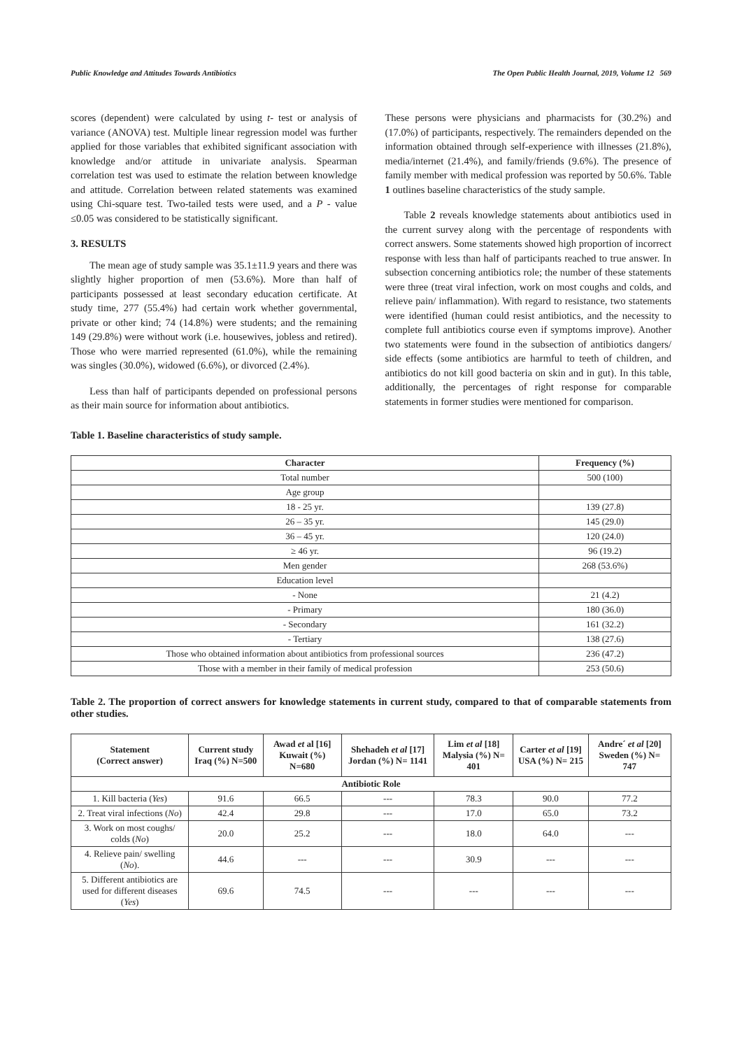Public Knowledge and Attitudes Towards Antibiotics The Open Public Health Journal, 2019, Volume 12 569
scores (dependent) were calculated by using t- test or analysis of variance (ANOVA) test. Multiple linear regression model was further applied for those variables that exhibited significant association with knowledge and/or attitude in univariate analysis. Spearman correlation test was used to estimate the relation between knowledge and attitude. Correlation between related statements was examined using Chi-square test. Two-tailed tests were used, and a P - value ≤0.05 was considered to be statistically significant.
3. RESULTS
The mean age of study sample was 35.1±11.9 years and there was slightly higher proportion of men (53.6%). More than half of participants possessed at least secondary education certificate. At study time, 277 (55.4%) had certain work whether governmental, private or other kind; 74 (14.8%) were students; and the remaining 149 (29.8%) were without work (i.e. housewives, jobless and retired). Those who were married represented (61.0%), while the remaining was singles (30.0%), widowed (6.6%), or divorced (2.4%).
Less than half of participants depended on professional persons as their main source for information about antibiotics.
These persons were physicians and pharmacists for (30.2%) and (17.0%) of participants, respectively. The remainders depended on the information obtained through self-experience with illnesses (21.8%), media/internet (21.4%), and family/friends (9.6%). The presence of family member with medical profession was reported by 50.6%. Table 1 outlines baseline characteristics of the study sample.
Table 2 reveals knowledge statements about antibiotics used in the current survey along with the percentage of respondents with correct answers. Some statements showed high proportion of incorrect response with less than half of participants reached to true answer. In subsection concerning antibiotics role; the number of these statements were three (treat viral infection, work on most coughs and colds, and relieve pain/ inflammation). With regard to resistance, two statements were identified (human could resist antibiotics, and the necessity to complete full antibiotics course even if symptoms improve). Another two statements were found in the subsection of antibiotics dangers/ side effects (some antibiotics are harmful to teeth of children, and antibiotics do not kill good bacteria on skin and in gut). In this table, additionally, the percentages of right response for comparable statements in former studies were mentioned for comparison.
Table 1. Baseline characteristics of study sample.
| Character | Frequency (%) |
| --- | --- |
| Total number | 500 (100) |
| Age group | |
| 18 - 25 yr. | 139 (27.8) |
| 26 – 35 yr. | 145 (29.0) |
| 36 – 45 yr. | 120 (24.0) |
| ≥ 46 yr. | 96 (19.2) |
| Men gender | 268 (53.6%) |
| Education level | |
| - None | 21 (4.2) |
| - Primary | 180 (36.0) |
| - Secondary | 161 (32.2) |
| - Tertiary | 138 (27.6) |
| Those who obtained information about antibiotics from professional sources | 236 (47.2) |
| Those with a member in their family of medical profession | 253 (50.6) |
Table 2. The proportion of correct answers for knowledge statements in current study, compared to that of comparable statements from other studies.
| Statement (Correct answer) | Current study Iraq (%) N=500 | Awad et al [16] Kuwait (%) N=680 | Shehadeh et al [17] Jordan (%) N= 1141 | Lim et al [18] Malysia (%) N= 401 | Carter et al [19] USA (%) N= 215 | Andre´ et al [20] Sweden (%) N= 747 |
| --- | --- | --- | --- | --- | --- | --- |
| Antibiotic Role | | | | | | |
| 1. Kill bacteria ( Yes ) | 91.6 | 66.5 | --- | 78.3 | 90.0 | 77.2 |
| 2. Treat viral infections ( No ) | 42.4 | 29.8 | --- | 17.0 | 65.0 | 73.2 |
| 3. Work on most coughs/ colds ( No ) | 20.0 | 25.2 | --- | 18.0 | 64.0 | --- |
| 4. Relieve pain/ swelling ( No ). | 44.6 | --- | --- | 30.9 | --- | --- |
| 5. Different antibiotics are used for different diseases ( Yes ) | 69.6 | 74.5 | --- | --- | --- | --- |